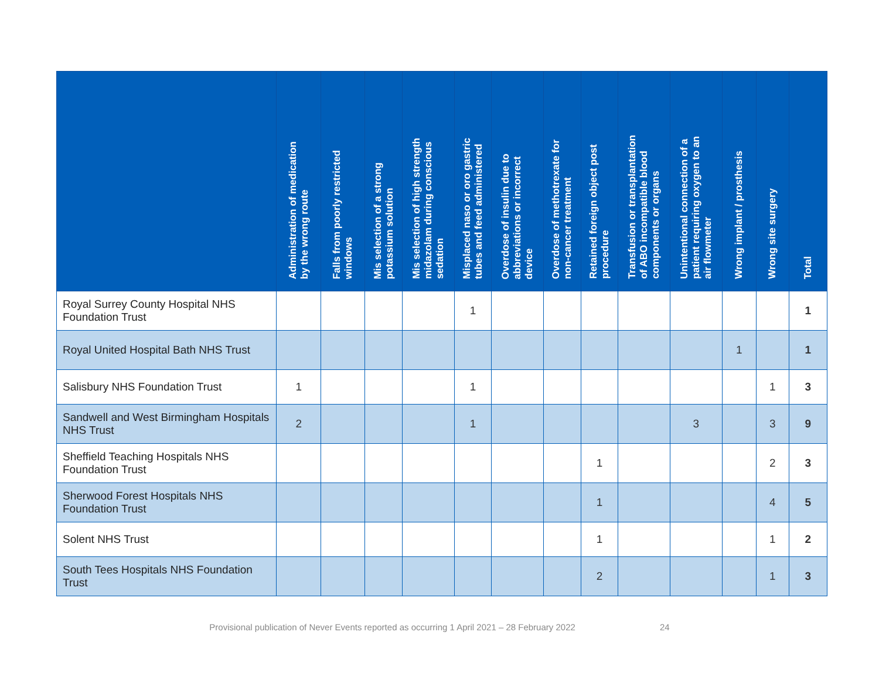| | Administration of medication by the wrong route | Falls from poorly restricted windows | Mis selection of a strong potassium solution | Mis selection of high strength midazolam during conscious sedation | Misplaced naso or oro gastric tubes and feed administered | Overdose of insulin due to abbreviations or incorrect device | Overdose of methotrexate for non-cancer treatment | Retained foreign object post procedure | Transfusion or transplantation of ABO incompatible blood components or organs | Unintentional connection of a patient requiring oxygen to an air flowmeter | Wrong implant / prosthesis | Wrong site surgery | Total |
| --- | --- | --- | --- | --- | --- | --- | --- | --- | --- | --- | --- | --- | --- |
| Royal Surrey County Hospital NHS Foundation Trust | | | | | 1 | | | | | | | | 1 |
| Royal United Hospital Bath NHS Trust | | | | | | | | | | | 1 | | 1 |
| Salisbury NHS Foundation Trust | 1 | | | | 1 | | | | | | | 1 | 3 |
| Sandwell and West Birmingham Hospitals NHS Trust | 2 | | | | 1 | | | | | 3 | | 3 | 9 |
| Sheffield Teaching Hospitals NHS Foundation Trust | | | | | | | | 1 | | | | 2 | 3 |
| Sherwood Forest Hospitals NHS Foundation Trust | | | | | | | | 1 | | | | 4 | 5 |
| Solent NHS Trust | | | | | | | | 1 | | | | 1 | 2 |
| South Tees Hospitals NHS Foundation Trust | | | | | | | | 2 | | | | 1 | 3 |
Provisional publication of Never Events reported as occurring 1 April 2021 – 28 February 2022 24